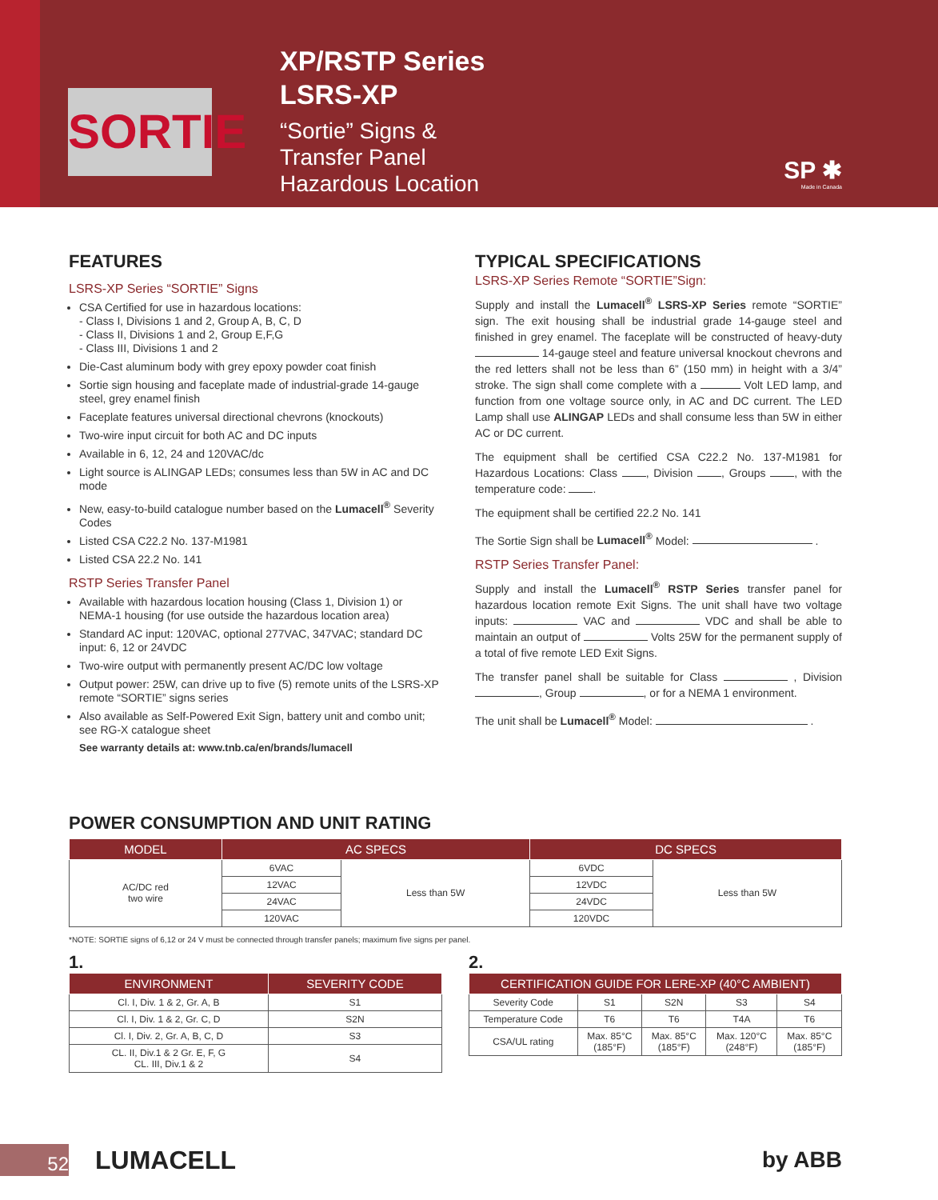SORTIE
XP/RSTP Series
LSRS-XP
“Sortie” Signs &
Transfer Panel
Hazardous Location
SP ✱
Made in Canada
FEATURES
LSRS-XP Series “SORTIE” Signs
CSA Certified for use in hazardous locations:
- Class I, Divisions 1 and 2, Group A, B, C, D
- Class II, Divisions 1 and 2, Group E,F,G
- Class III, Divisions 1 and 2
Die-Cast aluminum body with grey epoxy powder coat finish
Sortie sign housing and faceplate made of industrial-grade 14-gauge steel, grey enamel finish
Faceplate features universal directional chevrons (knockouts)
Two-wire input circuit for both AC and DC inputs
Available in 6, 12, 24 and 120VAC/dc
Light source is ALINGAP LEDs; consumes less than 5W in AC and DC mode
New, easy-to-build catalogue number based on the Lumacell<sup>®</sup> Severity Codes
Listed CSA C22.2 No. 137-M1981
Listed CSA 22.2 No. 141
RSTP Series Transfer Panel
Available with hazardous location housing (Class 1, Division 1) or NEMA-1 housing (for use outside the hazardous location area)
Standard AC input: 120VAC, optional 277VAC, 347VAC; standard DC input: 6, 12 or 24VDC
Two-wire output with permanently present AC/DC low voltage
Output power: 25W, can drive up to five (5) remote units of the LSRS-XP remote “SORTIE” signs series
Also available as Self-Powered Exit Sign, battery unit and combo unit; see RG-X catalogue sheet
See warranty details at: www.tnb.ca/en/brands/lumacell
TYPICAL SPECIFICATIONS
LSRS-XP Series Remote “SORTIE”Sign:
Supply and install the Lumacell<sup>®</sup> LSRS-XP Series remote “SORTIE” sign. The exit housing shall be industrial grade 14-gauge steel and finished in grey enamel. The faceplate will be constructed of heavy-duty 14-gauge steel and feature universal knockout chevrons and the red letters shall not be less than 6” (150 mm) in height with a 3/4” stroke. The sign shall come complete with a Volt LED lamp, and function from one voltage source only, in AC and DC current. The LED Lamp shall use ALINGAP LEDs and shall consume less than 5W in either AC or DC current.
The equipment shall be certified CSA C22.2 No. 137-M1981 for Hazardous Locations: Class , Division , Groups , with the temperature code: .
The equipment shall be certified 22.2 No. 141
The Sortie Sign shall be Lumacell<sup>®</sup> Model: .
RSTP Series Transfer Panel:
Supply and install the Lumacell<sup>®</sup> RSTP Series transfer panel for hazardous location remote Exit Signs. The unit shall have two voltage inputs: VAC and VDC and shall be able to maintain an output of Volts 25W for the permanent supply of a total of five remote LED Exit Signs.
The transfer panel shall be suitable for Class , Division , Group , or for a NEMA 1 environment.
The unit shall be Lumacell<sup>®</sup> Model: .
POWER CONSUMPTION AND UNIT RATING
| MODEL | AC SPECS | | DC SPECS | |
| --- | --- | --- | --- | --- |
| AC/DC red two wire | 6VAC | Less than 5W | 6VDC | Less than 5W |
| | 12VAC | | 12VDC | |
| | 24VAC | | 24VDC | |
| | 120VAC | | 120VDC | |
*NOTE: SORTIE signs of 6,12 or 24 V must be connected through transfer panels; maximum five signs per panel.
1.
| ENVIRONMENT | SEVERITY CODE |
| --- | --- |
| Cl. I, Div. 1 & 2, Gr. A, B | S1 |
| Cl. I, Div. 1 & 2, Gr. C, D | S2N |
| Cl. I, Div. 2, Gr. A, B, C, D | S3 |
| CL. II, Div.1 & 2 Gr. E, F, G CL. III, Div.1 & 2 | S4 |
2.
| CERTIFICATION GUIDE FOR LERE-XP (40°C AMBIENT) | | | | |
| --- | --- | --- | --- | --- |
| Severity Code | S1 | S2N | S3 | S4 |
| Temperature Code | T6 | T6 | T4A | T6 |
| CSA/UL rating | Max. 85°C (185°F) | Max. 85°C (185°F) | Max. 120°C (248°F) | Max. 85°C (185°F) |
52
LUMACELL by ABB